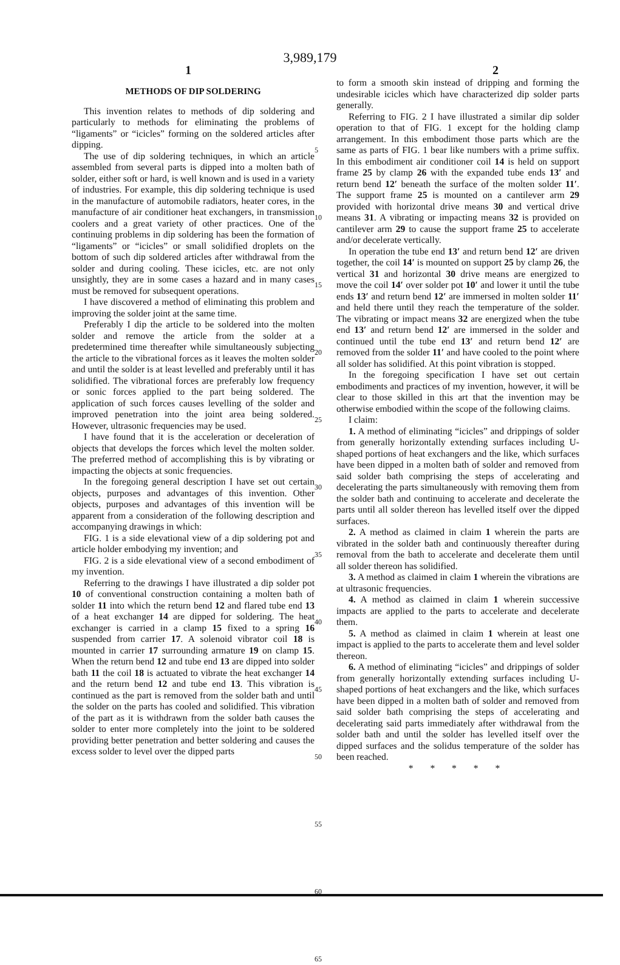3,989,179
1 2
METHODS OF DIP SOLDERING
This invention relates to methods of dip soldering and particularly to methods for eliminating the problems of “ligaments” or “icicles” forming on the soldered articles after dipping.
The use of dip soldering techniques, in which an article assembled from several parts is dipped into a molten bath of solder, either soft or hard, is well known and is used in a variety of industries. For example, this dip soldering technique is used in the manufacture of automobile radiators, heater cores, in the manufacture of air conditioner heat exchangers, in transmission coolers and a great variety of other practices. One of the continuing problems in dip soldering has been the formation of “ligaments” or “icicles” or small solidified droplets on the bottom of such dip soldered articles after withdrawal from the solder and during cooling. These icicles, etc. are not only unsightly, they are in some cases a hazard and in many cases must be removed for subsequent operations.
I have discovered a method of eliminating this problem and improving the solder joint at the same time.
Preferably I dip the article to be soldered into the molten solder and remove the article from the solder at a predetermined time thereafter while simultaneously subjecting the article to the vibrational forces as it leaves the molten solder and until the solder is at least levelled and preferably until it has solidified. The vibrational forces are preferably low frequency or sonic forces applied to the part being soldered. The application of such forces causes levelling of the solder and improved penetration into the joint area being soldered. However, ultrasonic frequencies may be used.
I have found that it is the acceleration or deceleration of objects that develops the forces which level the molten solder. The preferred method of accomplishing this is by vibrating or impacting the objects at sonic frequencies.
In the foregoing general description I have set out certain objects, purposes and advantages of this invention. Other objects, purposes and advantages of this invention will be apparent from a consideration of the following description and accompanying drawings in which:
FIG. 1 is a side elevational view of a dip soldering pot and article holder embodying my invention; and
FIG. 2 is a side elevational view of a second embodiment of my invention.
Referring to the drawings I have illustrated a dip solder pot 10 of conventional construction containing a molten bath of solder 11 into which the return bend 12 and flared tube end 13 of a heat exchanger 14 are dipped for soldering. The heat exchanger is carried in a clamp 15 fixed to a spring 16 suspended from carrier 17. A solenoid vibrator coil 18 is mounted in carrier 17 surrounding armature 19 on clamp 15. When the return bend 12 and tube end 13 are dipped into solder bath 11 the coil 18 is actuated to vibrate the heat exchanger 14 and the return bend 12 and tube end 13. This vibration is continued as the part is removed from the solder bath and until the solder on the parts has cooled and solidified. This vibration of the part as it is withdrawn from the solder bath causes the solder to enter more completely into the joint to be soldered providing better penetration and better soldering and causes the excess solder to level over the dipped parts
5
10
15
20
25
30
35
40
45
50
55
60
65
to form a smooth skin instead of dripping and forming the undesirable icicles which have characterized dip solder parts generally.
Referring to FIG. 2 I have illustrated a similar dip solder operation to that of FIG. 1 except for the holding clamp arrangement. In this embodiment those parts which are the same as parts of FIG. 1 bear like numbers with a prime suffix. In this embodiment air conditioner coil 14 is held on support frame 25 by clamp 26 with the expanded tube ends 13′ and return bend 12′ beneath the surface of the molten solder 11′. The support frame 25 is mounted on a cantilever arm 29 provided with horizontal drive means 30 and vertical drive means 31. A vibrating or impacting means 32 is provided on cantilever arm 29 to cause the support frame 25 to accelerate and/or decelerate vertically.
In operation the tube end 13′ and return bend 12′ are driven together, the coil 14′ is mounted on support 25 by clamp 26, the vertical 31 and horizontal 30 drive means are energized to move the coil 14′ over solder pot 10′ and lower it until the tube ends 13′ and return bend 12′ are immersed in molten solder 11′ and held there until they reach the temperature of the solder. The vibrating or impact means 32 are energized when the tube end 13′ and return bend 12′ are immersed in the solder and continued until the tube end 13′ and return bend 12′ are removed from the solder 11′ and have cooled to the point where all solder has solidified. At this point vibration is stopped.
In the foregoing specification I have set out certain embodiments and practices of my invention, however, it will be clear to those skilled in this art that the invention may be otherwise embodied within the scope of the following claims.
I claim:
1. A method of eliminating “icicles” and drippings of solder from generally horizontally extending surfaces including U-shaped portions of heat exchangers and the like, which surfaces have been dipped in a molten bath of solder and removed from said solder bath comprising the steps of accelerating and decelerating the parts simultaneously with removing them from the solder bath and continuing to accelerate and decelerate the parts until all solder thereon has levelled itself over the dipped surfaces.
2. A method as claimed in claim 1 wherein the parts are vibrated in the solder bath and continuously thereafter during removal from the bath to accelerate and decelerate them until all solder thereon has solidified.
3. A method as claimed in claim 1 wherein the vibrations are at ultrasonic frequencies.
4. A method as claimed in claim 1 wherein successive impacts are applied to the parts to accelerate and decelerate them.
5. A method as claimed in claim 1 wherein at least one impact is applied to the parts to accelerate them and level solder thereon.
6. A method of eliminating “icicles” and drippings of solder from generally horizontally extending surfaces including U-shaped portions of heat exchangers and the like, which surfaces have been dipped in a molten bath of solder and removed from said solder bath comprising the steps of accelerating and decelerating said parts immediately after withdrawal from the solder bath and until the solder has levelled itself over the dipped surfaces and the solidus temperature of the solder has been reached.
* * * * *